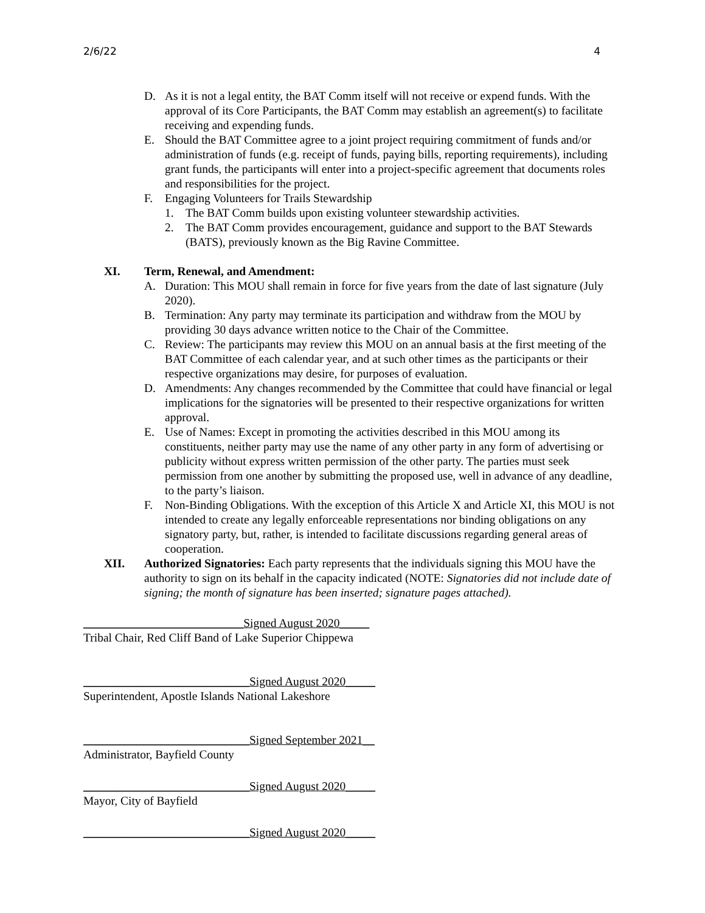2/6/22 4
D. As it is not a legal entity, the BAT Comm itself will not receive or expend funds. With the approval of its Core Participants, the BAT Comm may establish an agreement(s) to facilitate receiving and expending funds.
E. Should the BAT Committee agree to a joint project requiring commitment of funds and/or administration of funds (e.g. receipt of funds, paying bills, reporting requirements), including grant funds, the participants will enter into a project-specific agreement that documents roles and responsibilities for the project.
F. Engaging Volunteers for Trails Stewardship
1. The BAT Comm builds upon existing volunteer stewardship activities.
2. The BAT Comm provides encouragement, guidance and support to the BAT Stewards (BATS), previously known as the Big Ravine Committee.
XI. Term, Renewal, and Amendment:
A. Duration: This MOU shall remain in force for five years from the date of last signature (July 2020).
B. Termination: Any party may terminate its participation and withdraw from the MOU by providing 30 days advance written notice to the Chair of the Committee.
C. Review: The participants may review this MOU on an annual basis at the first meeting of the BAT Committee of each calendar year, and at such other times as the participants or their respective organizations may desire, for purposes of evaluation.
D. Amendments: Any changes recommended by the Committee that could have financial or legal implications for the signatories will be presented to their respective organizations for written approval.
E. Use of Names: Except in promoting the activities described in this MOU among its constituents, neither party may use the name of any other party in any form of advertising or publicity without express written permission of the other party. The parties must seek permission from one another by submitting the proposed use, well in advance of any deadline, to the party’s liaison.
F. Non-Binding Obligations. With the exception of this Article X and Article XI, this MOU is not intended to create any legally enforceable representations nor binding obligations on any signatory party, but, rather, is intended to facilitate discussions regarding general areas of cooperation.
XII. Authorized Signatories: Each party represents that the individuals signing this MOU have the authority to sign on its behalf in the capacity indicated (NOTE: Signatories did not include date of signing; the month of signature has been inserted; signature pages attached).
___________________________Signed August 2020_____
Tribal Chair, Red Cliff Band of Lake Superior Chippewa
____________________________Signed August 2020_____
Superintendent, Apostle Islands National Lakeshore
____________________________Signed September 2021__
Administrator, Bayfield County
____________________________Signed August 2020_____
Mayor, City of Bayfield
____________________________Signed August 2020_____